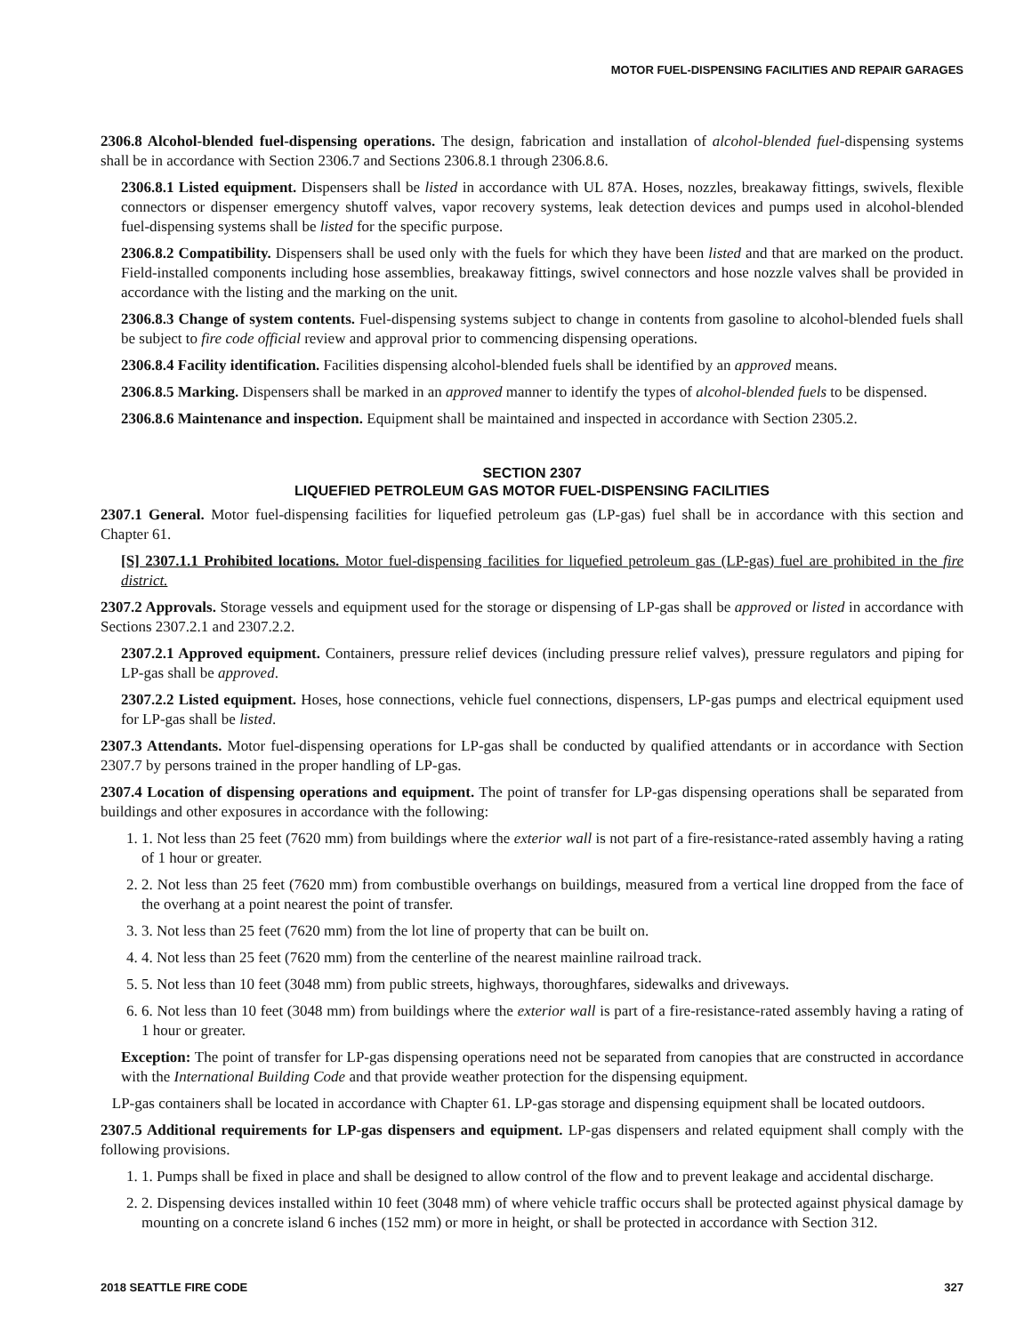MOTOR FUEL-DISPENSING FACILITIES AND REPAIR GARAGES
2306.8 Alcohol-blended fuel-dispensing operations. The design, fabrication and installation of alcohol-blended fuel-dispensing systems shall be in accordance with Section 2306.7 and Sections 2306.8.1 through 2306.8.6.
2306.8.1 Listed equipment. Dispensers shall be listed in accordance with UL 87A. Hoses, nozzles, breakaway fittings, swivels, flexible connectors or dispenser emergency shutoff valves, vapor recovery systems, leak detection devices and pumps used in alcohol-blended fuel-dispensing systems shall be listed for the specific purpose.
2306.8.2 Compatibility. Dispensers shall be used only with the fuels for which they have been listed and that are marked on the product. Field-installed components including hose assemblies, breakaway fittings, swivel connectors and hose nozzle valves shall be provided in accordance with the listing and the marking on the unit.
2306.8.3 Change of system contents. Fuel-dispensing systems subject to change in contents from gasoline to alcohol-blended fuels shall be subject to fire code official review and approval prior to commencing dispensing operations.
2306.8.4 Facility identification. Facilities dispensing alcohol-blended fuels shall be identified by an approved means.
2306.8.5 Marking. Dispensers shall be marked in an approved manner to identify the types of alcohol-blended fuels to be dispensed.
2306.8.6 Maintenance and inspection. Equipment shall be maintained and inspected in accordance with Section 2305.2.
SECTION 2307
LIQUEFIED PETROLEUM GAS MOTOR FUEL-DISPENSING FACILITIES
2307.1 General. Motor fuel-dispensing facilities for liquefied petroleum gas (LP-gas) fuel shall be in accordance with this section and Chapter 61.
[S] 2307.1.1 Prohibited locations. Motor fuel-dispensing facilities for liquefied petroleum gas (LP-gas) fuel are prohibited in the fire district.
2307.2 Approvals. Storage vessels and equipment used for the storage or dispensing of LP-gas shall be approved or listed in accordance with Sections 2307.2.1 and 2307.2.2.
2307.2.1 Approved equipment. Containers, pressure relief devices (including pressure relief valves), pressure regulators and piping for LP-gas shall be approved.
2307.2.2 Listed equipment. Hoses, hose connections, vehicle fuel connections, dispensers, LP-gas pumps and electrical equipment used for LP-gas shall be listed.
2307.3 Attendants. Motor fuel-dispensing operations for LP-gas shall be conducted by qualified attendants or in accordance with Section 2307.7 by persons trained in the proper handling of LP-gas.
2307.4 Location of dispensing operations and equipment. The point of transfer for LP-gas dispensing operations shall be separated from buildings and other exposures in accordance with the following:
1. 1. Not less than 25 feet (7620 mm) from buildings where the exterior wall is not part of a fire-resistance-rated assembly having a rating of 1 hour or greater.
2. 2. Not less than 25 feet (7620 mm) from combustible overhangs on buildings, measured from a vertical line dropped from the face of the overhang at a point nearest the point of transfer.
3. 3. Not less than 25 feet (7620 mm) from the lot line of property that can be built on.
4. 4. Not less than 25 feet (7620 mm) from the centerline of the nearest mainline railroad track.
5. 5. Not less than 10 feet (3048 mm) from public streets, highways, thoroughfares, sidewalks and driveways.
6. 6. Not less than 10 feet (3048 mm) from buildings where the exterior wall is part of a fire-resistance-rated assembly having a rating of 1 hour or greater.
Exception: The point of transfer for LP-gas dispensing operations need not be separated from canopies that are constructed in accordance with the International Building Code and that provide weather protection for the dispensing equipment.
LP-gas containers shall be located in accordance with Chapter 61. LP-gas storage and dispensing equipment shall be located outdoors.
2307.5 Additional requirements for LP-gas dispensers and equipment. LP-gas dispensers and related equipment shall comply with the following provisions.
1. 1. Pumps shall be fixed in place and shall be designed to allow control of the flow and to prevent leakage and accidental discharge.
2. 2. Dispensing devices installed within 10 feet (3048 mm) of where vehicle traffic occurs shall be protected against physical damage by mounting on a concrete island 6 inches (152 mm) or more in height, or shall be protected in accordance with Section 312.
2018 SEATTLE FIRE CODE 327